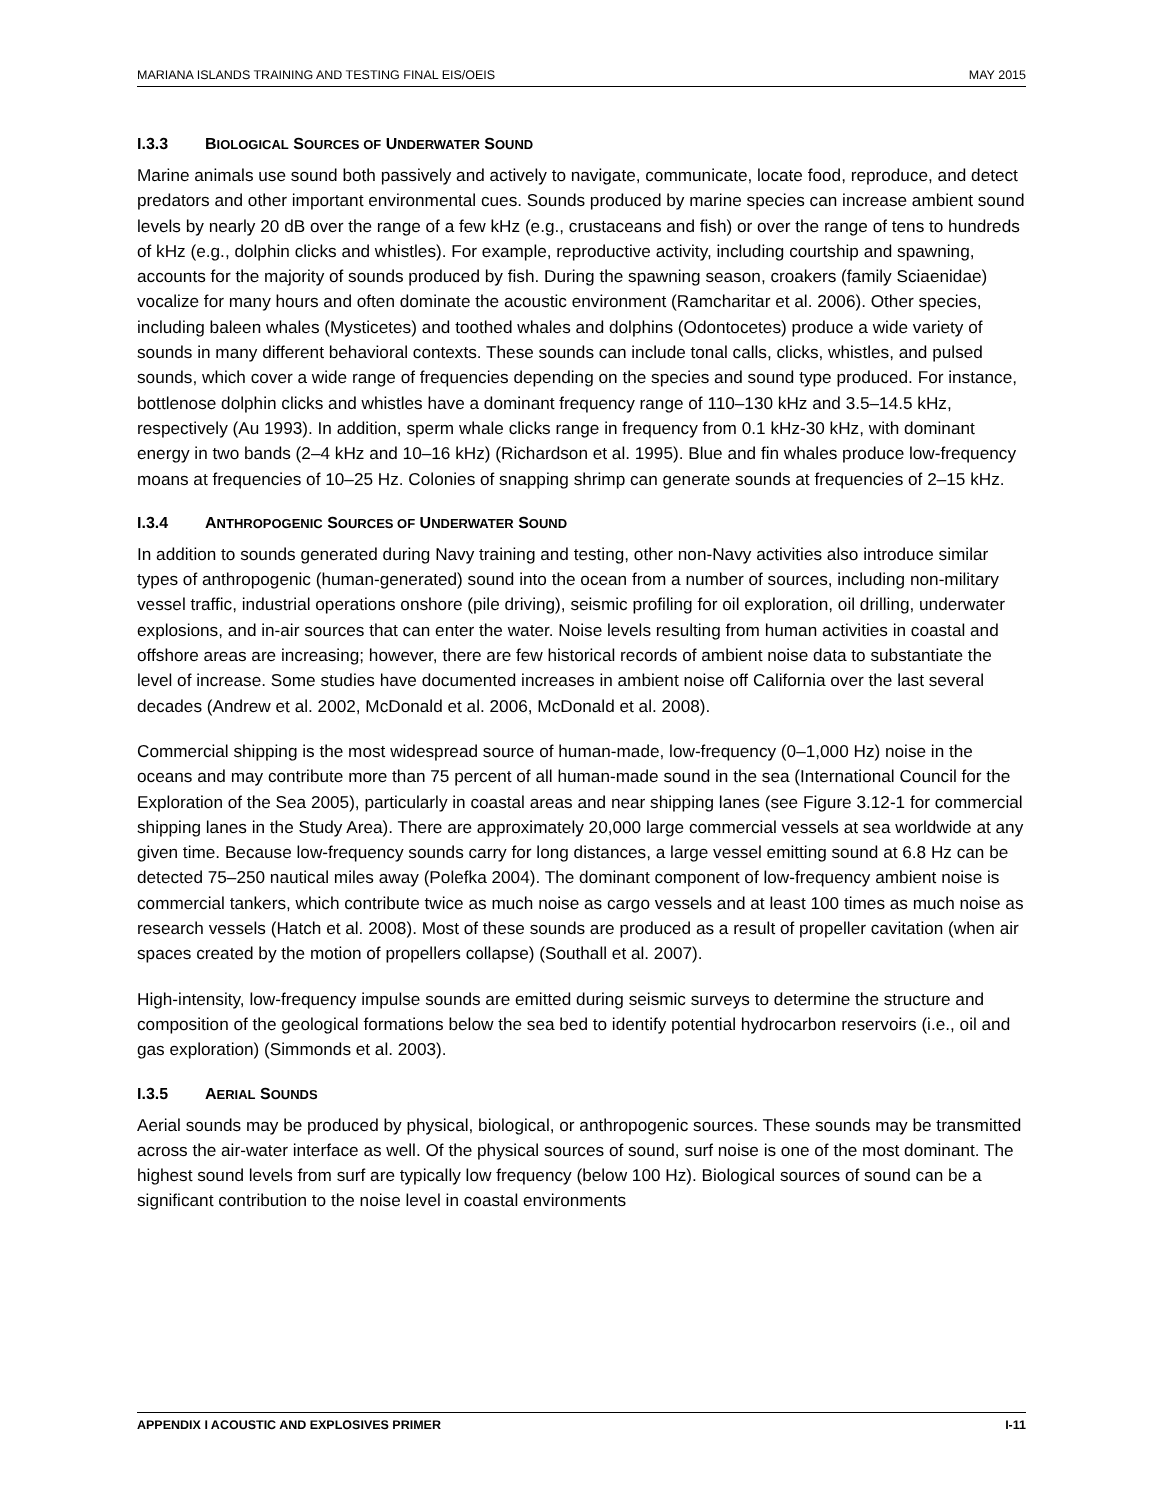MARIANA ISLANDS TRAINING AND TESTING FINAL EIS/OEIS MAY 2015
I.3.3 BIOLOGICAL SOURCES OF UNDERWATER SOUND
Marine animals use sound both passively and actively to navigate, communicate, locate food, reproduce, and detect predators and other important environmental cues. Sounds produced by marine species can increase ambient sound levels by nearly 20 dB over the range of a few kHz (e.g., crustaceans and fish) or over the range of tens to hundreds of kHz (e.g., dolphin clicks and whistles). For example, reproductive activity, including courtship and spawning, accounts for the majority of sounds produced by fish. During the spawning season, croakers (family Sciaenidae) vocalize for many hours and often dominate the acoustic environment (Ramcharitar et al. 2006). Other species, including baleen whales (Mysticetes) and toothed whales and dolphins (Odontocetes) produce a wide variety of sounds in many different behavioral contexts. These sounds can include tonal calls, clicks, whistles, and pulsed sounds, which cover a wide range of frequencies depending on the species and sound type produced. For instance, bottlenose dolphin clicks and whistles have a dominant frequency range of 110–130 kHz and 3.5–14.5 kHz, respectively (Au 1993). In addition, sperm whale clicks range in frequency from 0.1 kHz-30 kHz, with dominant energy in two bands (2–4 kHz and 10–16 kHz) (Richardson et al. 1995). Blue and fin whales produce low-frequency moans at frequencies of 10–25 Hz. Colonies of snapping shrimp can generate sounds at frequencies of 2–15 kHz.
I.3.4 ANTHROPOGENIC SOURCES OF UNDERWATER SOUND
In addition to sounds generated during Navy training and testing, other non-Navy activities also introduce similar types of anthropogenic (human-generated) sound into the ocean from a number of sources, including non-military vessel traffic, industrial operations onshore (pile driving), seismic profiling for oil exploration, oil drilling, underwater explosions, and in-air sources that can enter the water. Noise levels resulting from human activities in coastal and offshore areas are increasing; however, there are few historical records of ambient noise data to substantiate the level of increase. Some studies have documented increases in ambient noise off California over the last several decades (Andrew et al. 2002, McDonald et al. 2006, McDonald et al. 2008).
Commercial shipping is the most widespread source of human-made, low-frequency (0–1,000 Hz) noise in the oceans and may contribute more than 75 percent of all human-made sound in the sea (International Council for the Exploration of the Sea 2005), particularly in coastal areas and near shipping lanes (see Figure 3.12-1 for commercial shipping lanes in the Study Area). There are approximately 20,000 large commercial vessels at sea worldwide at any given time. Because low-frequency sounds carry for long distances, a large vessel emitting sound at 6.8 Hz can be detected 75–250 nautical miles away (Polefka 2004). The dominant component of low-frequency ambient noise is commercial tankers, which contribute twice as much noise as cargo vessels and at least 100 times as much noise as research vessels (Hatch et al. 2008). Most of these sounds are produced as a result of propeller cavitation (when air spaces created by the motion of propellers collapse) (Southall et al. 2007).
High-intensity, low-frequency impulse sounds are emitted during seismic surveys to determine the structure and composition of the geological formations below the sea bed to identify potential hydrocarbon reservoirs (i.e., oil and gas exploration) (Simmonds et al. 2003).
I.3.5 AERIAL SOUNDS
Aerial sounds may be produced by physical, biological, or anthropogenic sources. These sounds may be transmitted across the air-water interface as well. Of the physical sources of sound, surf noise is one of the most dominant. The highest sound levels from surf are typically low frequency (below 100 Hz). Biological sources of sound can be a significant contribution to the noise level in coastal environments
APPENDIX I ACOUSTIC AND EXPLOSIVES PRIMER I-11